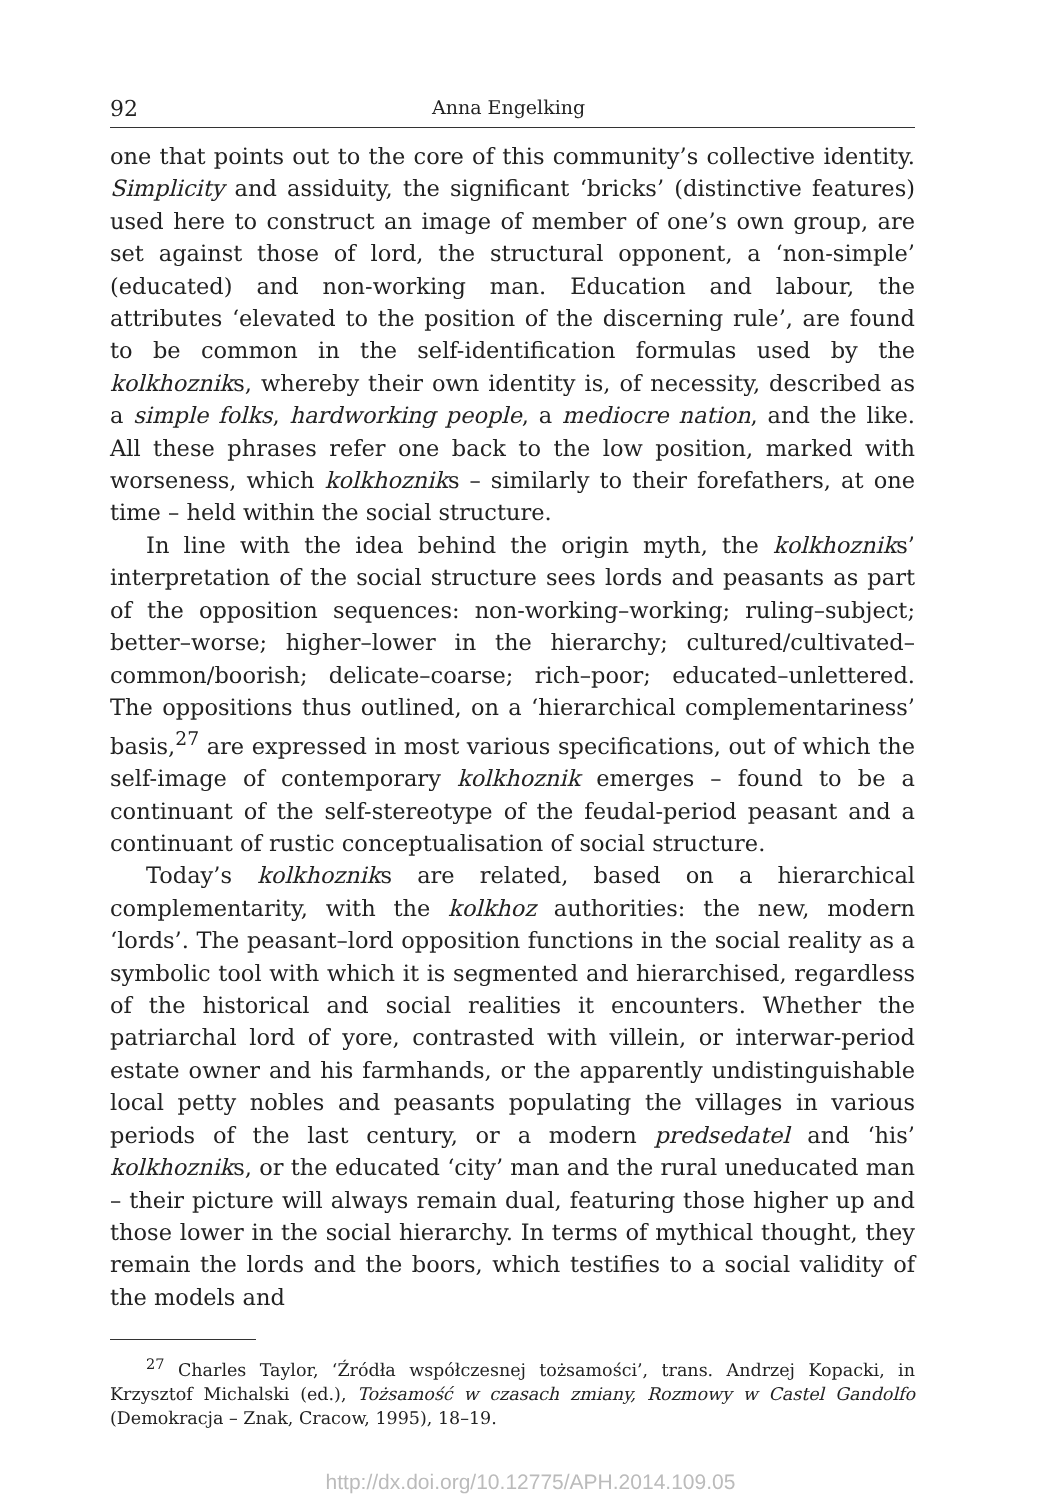92 Anna Engelking
one that points out to the core of this community’s collective identity. Simplicity and assiduity, the significant ‘bricks’ (distinctive features) used here to construct an image of member of one’s own group, are set against those of lord, the structural opponent, a ‘non-simple’ (educated) and non-working man. Education and labour, the attributes ‘elevated to the position of the discerning rule’, are found to be common in the self-identification formulas used by the kolkhozniks, whereby their own identity is, of necessity, described as a simple folks, hardworking people, a mediocre nation, and the like. All these phrases refer one back to the low position, marked with worseness, which kolkhozniks – similarly to their forefathers, at one time – held within the social structure.
In line with the idea behind the origin myth, the kolkhozniks’ interpretation of the social structure sees lords and peasants as part of the opposition sequences: non-working–working; ruling–subject; better–worse; higher–lower in the hierarchy; cultured/cultivated–common/boorish; delicate–coarse; rich–poor; educated–unlettered. The oppositions thus outlined, on a ‘hierarchical complementariness’ basis,<sup>27</sup> are expressed in most various specifications, out of which the self-image of contemporary kolkhoznik emerges – found to be a continuant of the self-stereotype of the feudal-period peasant and a continuant of rustic conceptualisation of social structure.
Today’s kolkhozniks are related, based on a hierarchical complementarity, with the kolkhoz authorities: the new, modern ‘lords’. The peasant–lord opposition functions in the social reality as a symbolic tool with which it is segmented and hierarchised, regardless of the historical and social realities it encounters. Whether the patriarchal lord of yore, contrasted with villein, or interwar-period estate owner and his farmhands, or the apparently undistinguishable local petty nobles and peasants populating the villages in various periods of the last century, or a modern predsedatel and ‘his’ kolkhozniks, or the educated ‘city’ man and the rural uneducated man – their picture will always remain dual, featuring those higher up and those lower in the social hierarchy. In terms of mythical thought, they remain the lords and the boors, which testifies to a social validity of the models and
<sup>27</sup> Charles Taylor, ‘Źródła współczesnej tożsamości’, trans. Andrzej Kopacki, in Krzysztof Michalski (ed.), Tożsamość w czasach zmiany, Rozmowy w Castel Gandolfo (Demokracja – Znak, Cracow, 1995), 18–19.
http://dx.doi.org/10.12775/APH.2014.109.05